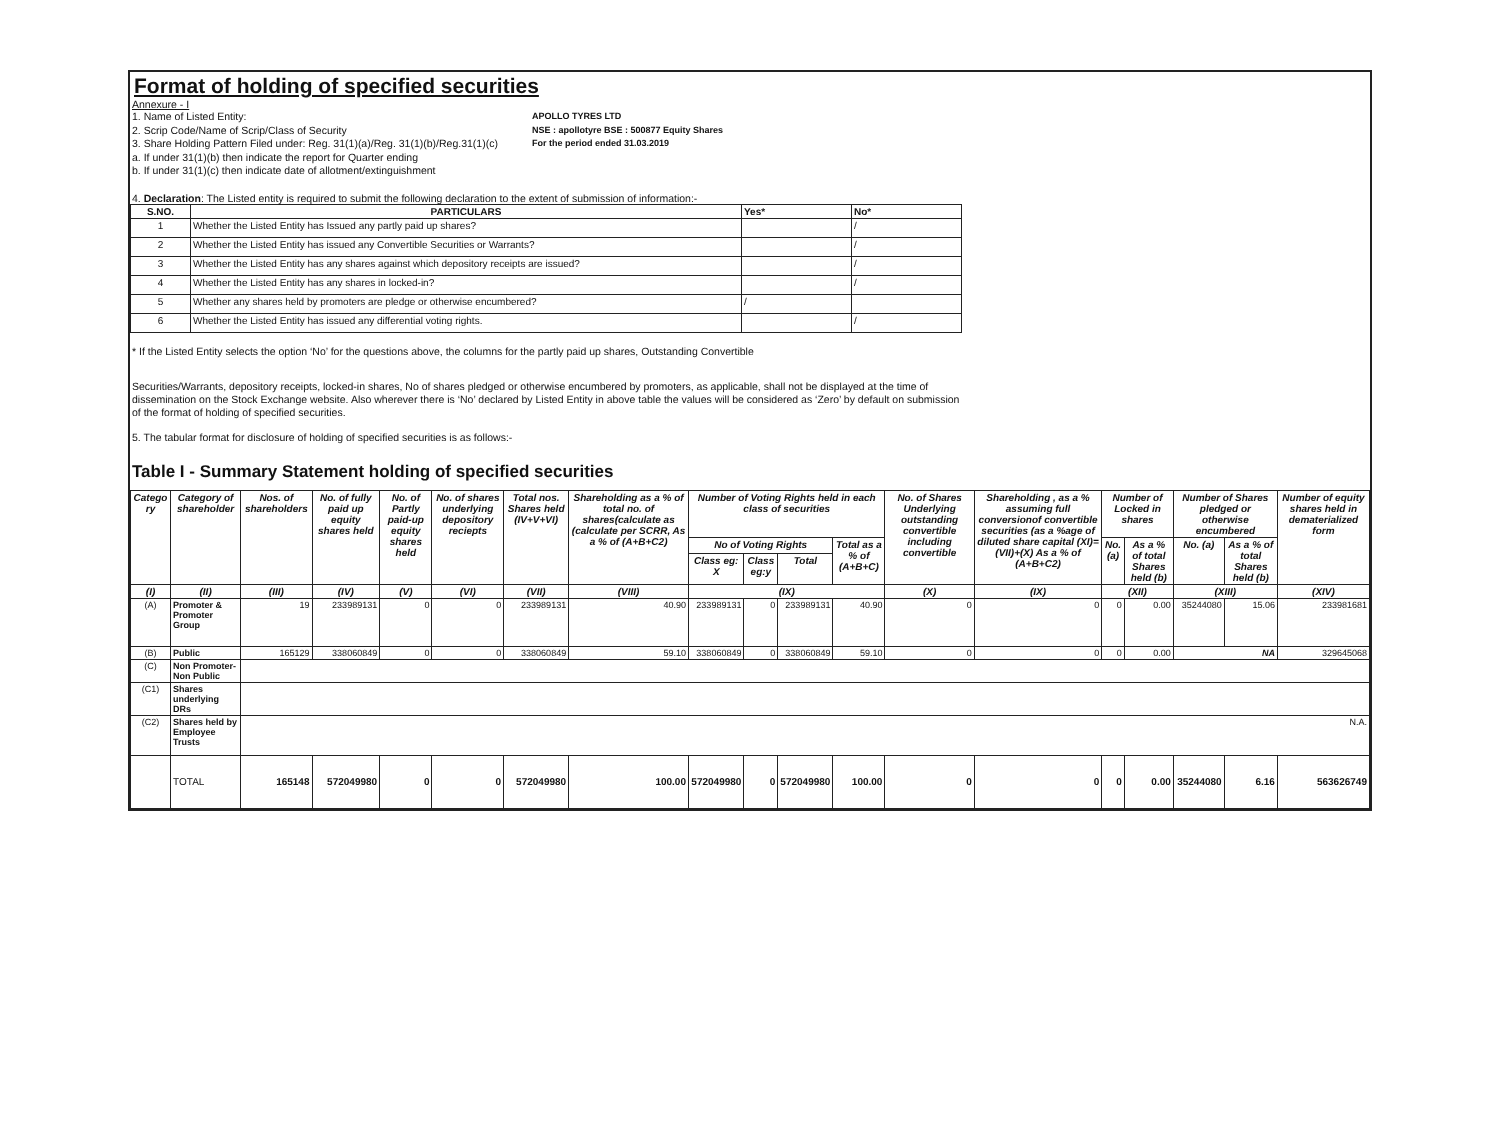Format of holding of specified securities
Annexure - I
1. Name of Listed Entity:
2. Scrip Code/Name of Scrip/Class of Security
3. Share Holding Pattern Filed under: Reg. 31(1)(a)/Reg. 31(1)(b)/Reg.31(1)(c)
a. If under 31(1)(b) then indicate the report for Quarter ending
b. If under 31(1)(c) then indicate date of allotment/extinguishment
APOLLO TYRES LTD
NSE : apollotyre BSE : 500877 Equity Shares
For the period ended 31.03.2019
4. Declaration: The Listed entity is required to submit the following declaration to the extent of submission of information:-
| S.NO. | PARTICULARS | Yes* | No* |
| --- | --- | --- | --- |
| 1 | Whether the Listed Entity has Issued any partly paid up shares? | | / |
| 2 | Whether the Listed Entity has issued any Convertible Securities or Warrants? | | / |
| 3 | Whether the Listed Entity has any shares against which depository receipts are issued? | | / |
| 4 | Whether the Listed Entity has any shares in locked-in? | | / |
| 5 | Whether any shares held by promoters are pledge or otherwise encumbered? | / | |
| 6 | Whether the Listed Entity has issued any differential voting rights. | | / |
* If the Listed Entity selects the option ‘No’ for the questions above, the columns for the partly paid up shares, Outstanding Convertible
Securities/Warrants, depository receipts, locked-in shares, No of shares pledged or otherwise encumbered by promoters, as applicable, shall not be displayed at the time of dissemination on the Stock Exchange website. Also wherever there is ‘No’ declared by Listed Entity in above table the values will be considered as ‘Zero’ by default on submission of the format of holding of specified securities.
5. The tabular format for disclosure of holding of specified securities is as follows:-
Table I - Summary Statement holding of specified securities
| Catego ry | Category of shareholder | Nos. of shareholders | No. of fully paid up equity shares held | No. of Partly paid-up equity shares held | No. of shares underlying depository reciepts | Total nos. Shares held (IV+V+VI) | Shareholding as a % of total no. of shares(calculate as (calculate per SCRR, As a % of (A+B+C2) | Number of Voting Rights held in each class of securities | | | | No. of Shares Underlying outstanding convertible including convertible | Shareholding , as a % assuming full conversionof convertible securities (as a %age of diluted share capital (XI)= (VII)+(X) As a % of (A+B+C2) | Number of Locked in shares | | Number of Shares pledged or otherwise encumbered | | Number of equity shares held in dematerialized form |
| --- | --- | --- | --- | --- | --- | --- | --- | --- | --- | --- | --- | --- | --- | --- | --- | --- | --- | --- |
| | | | | | | | | No of Voting Rights | | | Total as a % of (A+B+C) | | | No. (a) | As a % of total Shares held (b) | No. (a) | As a % of total Shares held (b) | |
| | | | | | | | | Class eg: X | Class eg:y | Total | | | | | | | | |
| (I) | (II) | (III) | (IV) | (V) | (VI) | (VII) | (VIII) | (IX) | | | | (X) | (IX) | (XII) | | (XIII) | | (XIV) |
| (A) | Promoter & Promoter Group | 19 | 233989131 | 0 | 0 | 233989131 | 40.90 | 233989131 | 0 | 233989131 | 40.90 | 0 | 0 | 0 | 0.00 | 35244080 | 15.06 | 233981681 |
| (B) | Public | 165129 | 338060849 | 0 | 0 | 338060849 | 59.10 | 338060849 | 0 | 338060849 | 59.10 | 0 | 0 | 0 | 0.00 | NA | | 329645068 |
| (C) | Non Promoter- Non Public | | | | | | | | | | | | | | | | | |
| (C1) | Shares underlying DRs | | | | | | | | | | | | | | | | | |
| (C2) | Shares held by Employee Trusts | N.A. | | | | | | | | | | | | | | | | |
| | TOTAL | 165148 | 572049980 | 0 | 0 | 572049980 | 100.00 | 572049980 | 0 | 572049980 | 100.00 | 0 | 0 | 0 | 0.00 | 35244080 | 6.16 | 563626749 |